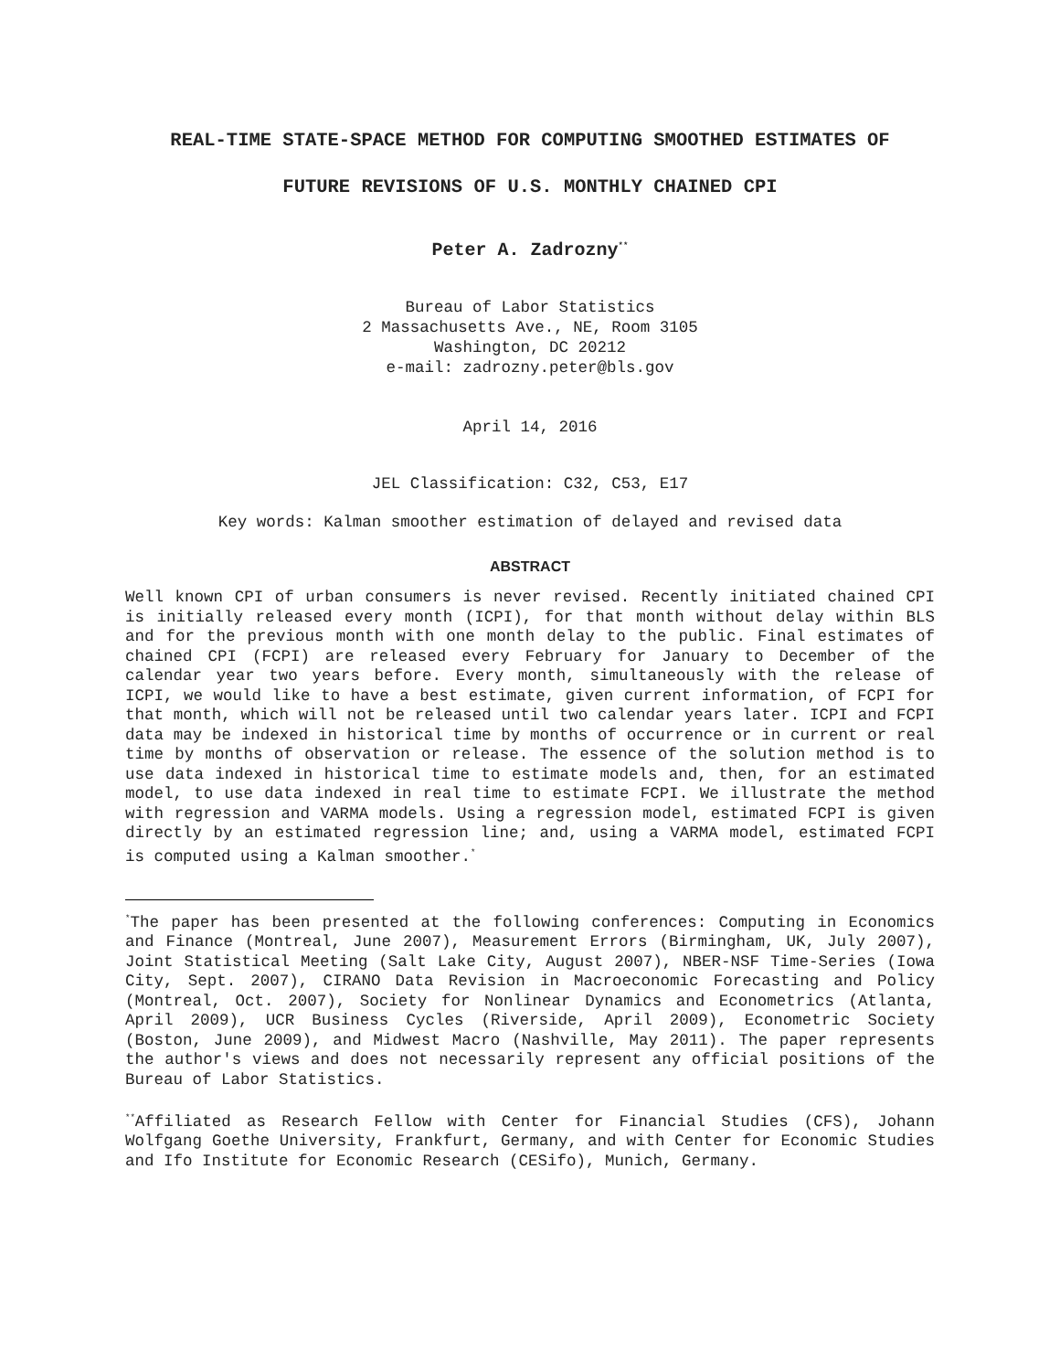REAL-TIME STATE-SPACE METHOD FOR COMPUTING SMOOTHED ESTIMATES OF
FUTURE REVISIONS OF U.S. MONTHLY CHAINED CPI
Peter A. Zadrozny<sup>**</sup>
Bureau of Labor Statistics
2 Massachusetts Ave., NE, Room 3105
Washington, DC 20212
e-mail: zadrozny.peter@bls.gov
April 14, 2016
JEL Classification: C32, C53, E17
Key words: Kalman smoother estimation of delayed and revised data
ABSTRACT
Well known CPI of urban consumers is never revised. Recently initiated chained CPI is initially released every month (ICPI), for that month without delay within BLS and for the previous month with one month delay to the public. Final estimates of chained CPI (FCPI) are released every February for January to December of the calendar year two years before. Every month, simultaneously with the release of ICPI, we would like to have a best estimate, given current information, of FCPI for that month, which will not be released until two calendar years later. ICPI and FCPI data may be indexed in historical time by months of occurrence or in current or real time by months of observation or release. The essence of the solution method is to use data indexed in historical time to estimate models and, then, for an estimated model, to use data indexed in real time to estimate FCPI. We illustrate the method with regression and VARMA models. Using a regression model, estimated FCPI is given directly by an estimated regression line; and, using a VARMA model, estimated FCPI is computed using a Kalman smoother.<sup>*</sup>
<sup>*</sup> The paper has been presented at the following conferences: Computing in Economics and Finance (Montreal, June 2007), Measurement Errors (Birmingham, UK, July 2007), Joint Statistical Meeting (Salt Lake City, August 2007), NBER-NSF Time-Series (Iowa City, Sept. 2007), CIRANO Data Revision in Macroeconomic Forecasting and Policy (Montreal, Oct. 2007), Society for Nonlinear Dynamics and Econometrics (Atlanta, April 2009), UCR Business Cycles (Riverside, April 2009), Econometric Society (Boston, June 2009), and Midwest Macro (Nashville, May 2011). The paper represents the author's views and does not necessarily represent any official positions of the Bureau of Labor Statistics.
<sup>**</sup> Affiliated as Research Fellow with Center for Financial Studies (CFS), Johann Wolfgang Goethe University, Frankfurt, Germany, and with Center for Economic Studies and Ifo Institute for Economic Research (CESifo), Munich, Germany.